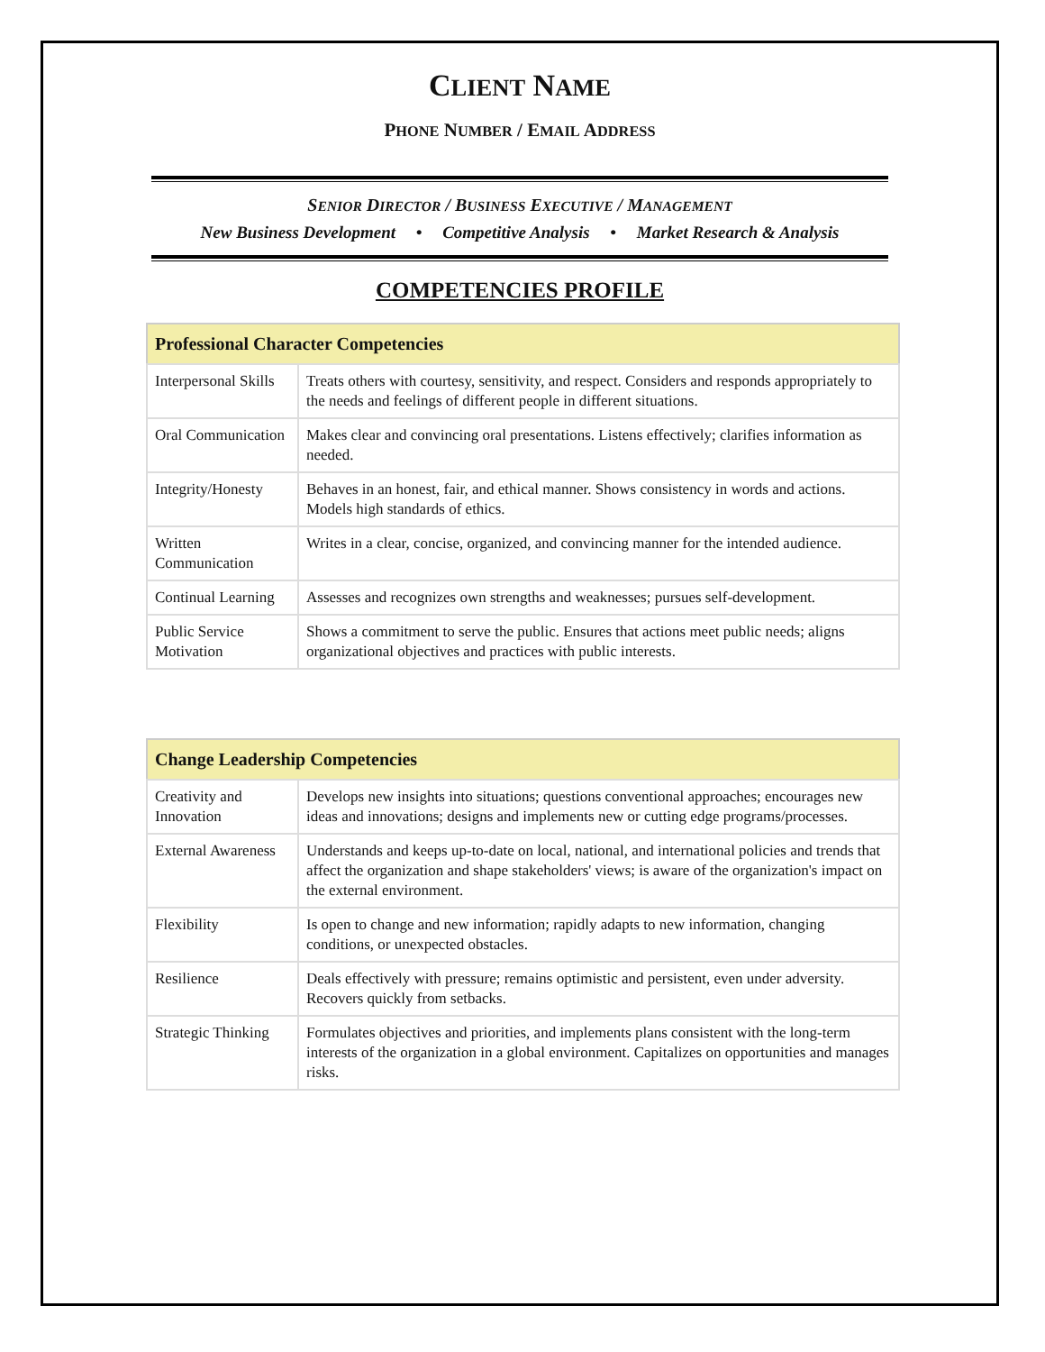CLIENT NAME
PHONE NUMBER / EMAIL ADDRESS
SENIOR DIRECTOR / BUSINESS EXECUTIVE / MANAGEMENT
New Business Development • Competitive Analysis • Market Research & Analysis
COMPETENCIES PROFILE
| Professional Character Competencies | |
| --- | --- |
| Interpersonal Skills | Treats others with courtesy, sensitivity, and respect. Considers and responds appropriately to the needs and feelings of different people in different situations. |
| Oral Communication | Makes clear and convincing oral presentations. Listens effectively; clarifies information as needed. |
| Integrity/Honesty | Behaves in an honest, fair, and ethical manner. Shows consistency in words and actions. Models high standards of ethics. |
| Written Communication | Writes in a clear, concise, organized, and convincing manner for the intended audience. |
| Continual Learning | Assesses and recognizes own strengths and weaknesses; pursues self-development. |
| Public Service Motivation | Shows a commitment to serve the public. Ensures that actions meet public needs; aligns organizational objectives and practices with public interests. |
| Change Leadership Competencies | |
| --- | --- |
| Creativity and Innovation | Develops new insights into situations; questions conventional approaches; encourages new ideas and innovations; designs and implements new or cutting edge programs/processes. |
| External Awareness | Understands and keeps up-to-date on local, national, and international policies and trends that affect the organization and shape stakeholders' views; is aware of the organization's impact on the external environment. |
| Flexibility | Is open to change and new information; rapidly adapts to new information, changing conditions, or unexpected obstacles. |
| Resilience | Deals effectively with pressure; remains optimistic and persistent, even under adversity. Recovers quickly from setbacks. |
| Strategic Thinking | Formulates objectives and priorities, and implements plans consistent with the long-term interests of the organization in a global environment. Capitalizes on opportunities and manages risks. |